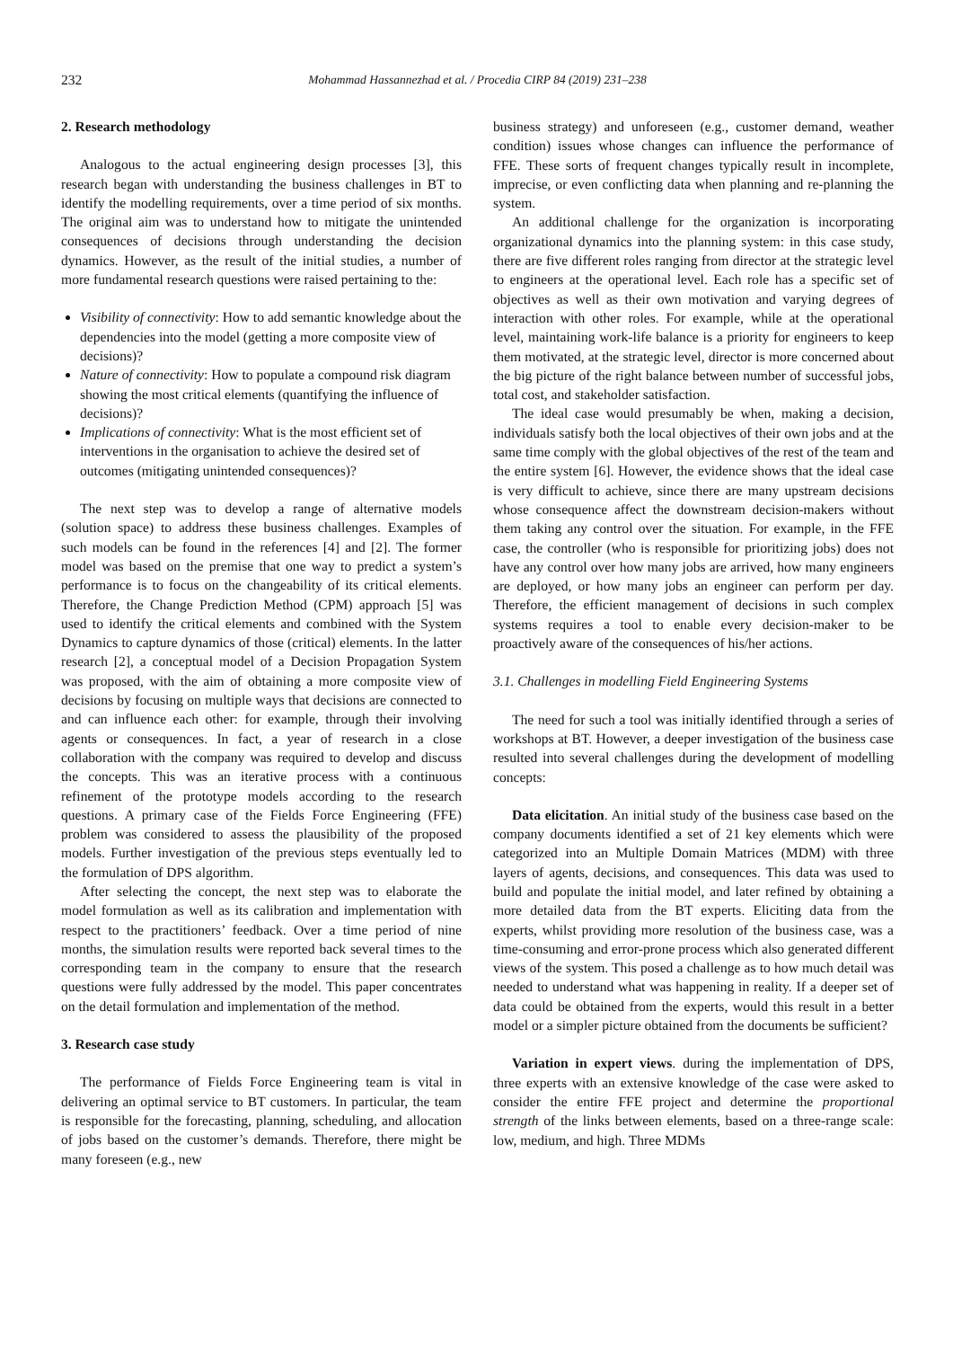232 Mohammad Hassannezhad et al. / Procedia CIRP 84 (2019) 231–238
2. Research methodology
Analogous to the actual engineering design processes [3], this research began with understanding the business challenges in BT to identify the modelling requirements, over a time period of six months. The original aim was to understand how to mitigate the unintended consequences of decisions through understanding the decision dynamics. However, as the result of the initial studies, a number of more fundamental research questions were raised pertaining to the:
Visibility of connectivity: How to add semantic knowledge about the dependencies into the model (getting a more composite view of decisions)?
Nature of connectivity: How to populate a compound risk diagram showing the most critical elements (quantifying the influence of decisions)?
Implications of connectivity: What is the most efficient set of interventions in the organisation to achieve the desired set of outcomes (mitigating unintended consequences)?
The next step was to develop a range of alternative models (solution space) to address these business challenges. Examples of such models can be found in the references [4] and [2]. The former model was based on the premise that one way to predict a system’s performance is to focus on the changeability of its critical elements. Therefore, the Change Prediction Method (CPM) approach [5] was used to identify the critical elements and combined with the System Dynamics to capture dynamics of those (critical) elements. In the latter research [2], a conceptual model of a Decision Propagation System was proposed, with the aim of obtaining a more composite view of decisions by focusing on multiple ways that decisions are connected to and can influence each other: for example, through their involving agents or consequences. In fact, a year of research in a close collaboration with the company was required to develop and discuss the concepts. This was an iterative process with a continuous refinement of the prototype models according to the research questions. A primary case of the Fields Force Engineering (FFE) problem was considered to assess the plausibility of the proposed models. Further investigation of the previous steps eventually led to the formulation of DPS algorithm.
After selecting the concept, the next step was to elaborate the model formulation as well as its calibration and implementation with respect to the practitioners’ feedback. Over a time period of nine months, the simulation results were reported back several times to the corresponding team in the company to ensure that the research questions were fully addressed by the model. This paper concentrates on the detail formulation and implementation of the method.
3. Research case study
The performance of Fields Force Engineering team is vital in delivering an optimal service to BT customers. In particular, the team is responsible for the forecasting, planning, scheduling, and allocation of jobs based on the customer’s demands. Therefore, there might be many foreseen (e.g., new
business strategy) and unforeseen (e.g., customer demand, weather condition) issues whose changes can influence the performance of FFE. These sorts of frequent changes typically result in incomplete, imprecise, or even conflicting data when planning and re-planning the system.
An additional challenge for the organization is incorporating organizational dynamics into the planning system: in this case study, there are five different roles ranging from director at the strategic level to engineers at the operational level. Each role has a specific set of objectives as well as their own motivation and varying degrees of interaction with other roles. For example, while at the operational level, maintaining work-life balance is a priority for engineers to keep them motivated, at the strategic level, director is more concerned about the big picture of the right balance between number of successful jobs, total cost, and stakeholder satisfaction.
The ideal case would presumably be when, making a decision, individuals satisfy both the local objectives of their own jobs and at the same time comply with the global objectives of the rest of the team and the entire system [6]. However, the evidence shows that the ideal case is very difficult to achieve, since there are many upstream decisions whose consequence affect the downstream decision-makers without them taking any control over the situation. For example, in the FFE case, the controller (who is responsible for prioritizing jobs) does not have any control over how many jobs are arrived, how many engineers are deployed, or how many jobs an engineer can perform per day. Therefore, the efficient management of decisions in such complex systems requires a tool to enable every decision-maker to be proactively aware of the consequences of his/her actions.
3.1. Challenges in modelling Field Engineering Systems
The need for such a tool was initially identified through a series of workshops at BT. However, a deeper investigation of the business case resulted into several challenges during the development of modelling concepts:
Data elicitation. An initial study of the business case based on the company documents identified a set of 21 key elements which were categorized into an Multiple Domain Matrices (MDM) with three layers of agents, decisions, and consequences. This data was used to build and populate the initial model, and later refined by obtaining a more detailed data from the BT experts. Eliciting data from the experts, whilst providing more resolution of the business case, was a time-consuming and error-prone process which also generated different views of the system. This posed a challenge as to how much detail was needed to understand what was happening in reality. If a deeper set of data could be obtained from the experts, would this result in a better model or a simpler picture obtained from the documents be sufficient?
Variation in expert views. during the implementation of DPS, three experts with an extensive knowledge of the case were asked to consider the entire FFE project and determine the proportional strength of the links between elements, based on a three-range scale: low, medium, and high. Three MDMs